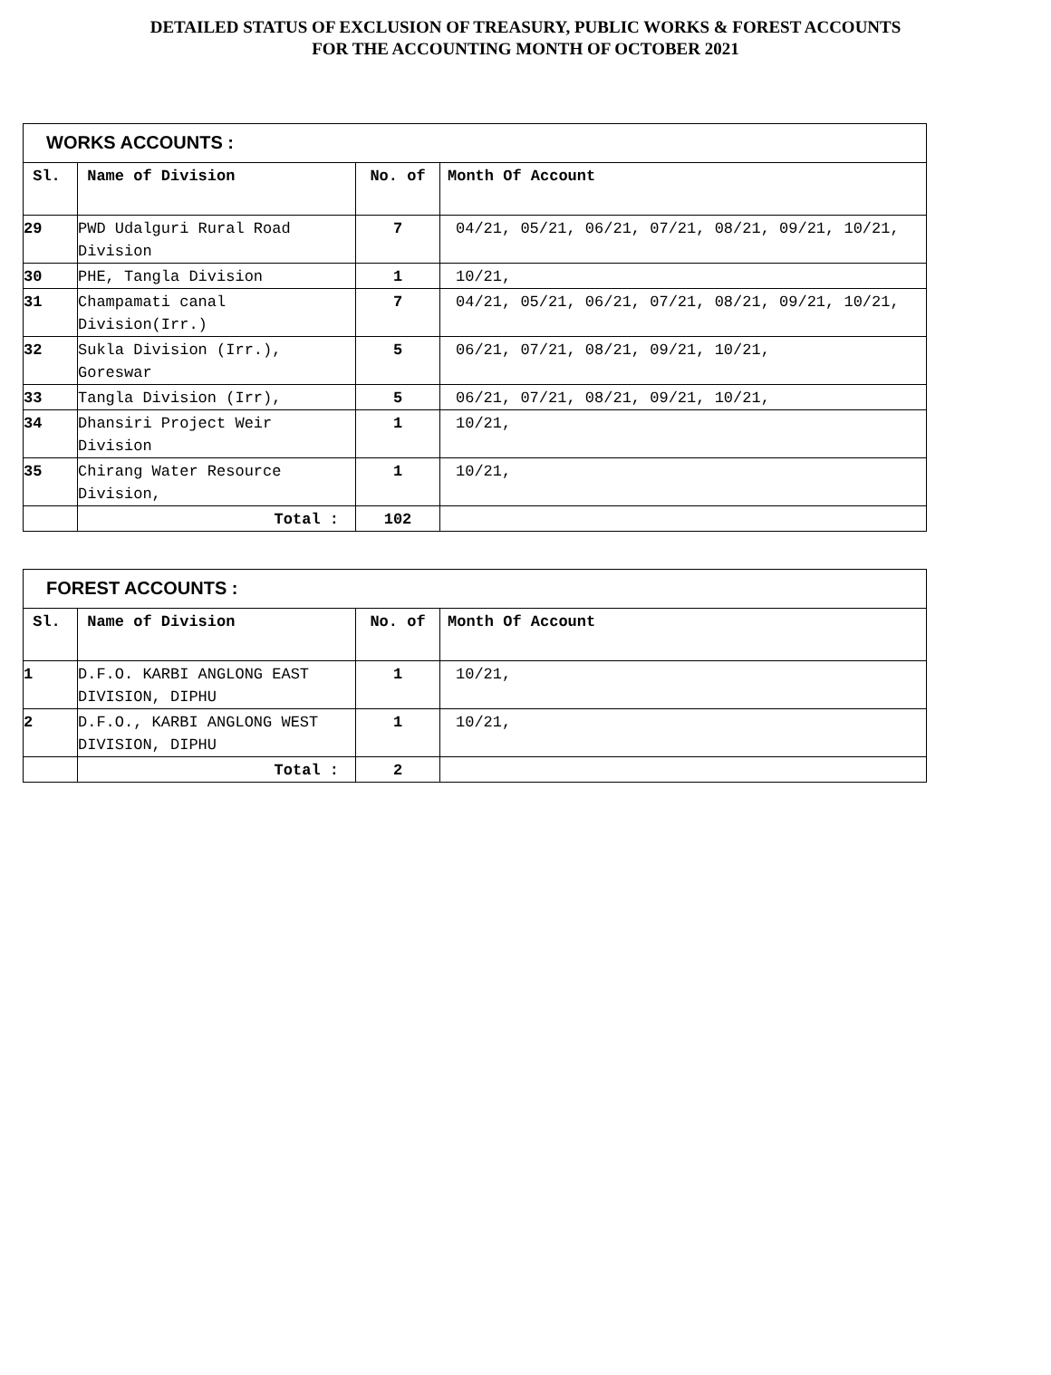DETAILED STATUS OF EXCLUSION OF TREASURY, PUBLIC WORKS & FOREST ACCOUNTS
FOR THE ACCOUNTING MONTH OF OCTOBER 2021
| WORKS ACCOUNTS : | | | |
| Sl. | Name of Division | No. of | Month Of Account |
| 29 | PWD Udalguri Rural Road Division | 7 | 04/21, 05/21, 06/21, 07/21, 08/21, 09/21, 10/21, |
| 30 | PHE, Tangla Division | 1 | 10/21, |
| 31 | Champamati canal Division(Irr.) | 7 | 04/21, 05/21, 06/21, 07/21, 08/21, 09/21, 10/21, |
| 32 | Sukla Division (Irr.), Goreswar | 5 | 06/21, 07/21, 08/21, 09/21, 10/21, |
| 33 | Tangla Division (Irr), | 5 | 06/21, 07/21, 08/21, 09/21, 10/21, |
| 34 | Dhansiri Project Weir Division | 1 | 10/21, |
| 35 | Chirang Water Resource Division, | 1 | 10/21, |
| | Total : | 102 | |
| FOREST ACCOUNTS : | | | |
| Sl. | Name of Division | No. of | Month Of Account |
| 1 | D.F.O. KARBI ANGLONG EAST DIVISION, DIPHU | 1 | 10/21, |
| 2 | D.F.O., KARBI ANGLONG WEST DIVISION, DIPHU | 1 | 10/21, |
| | Total : | 2 | |